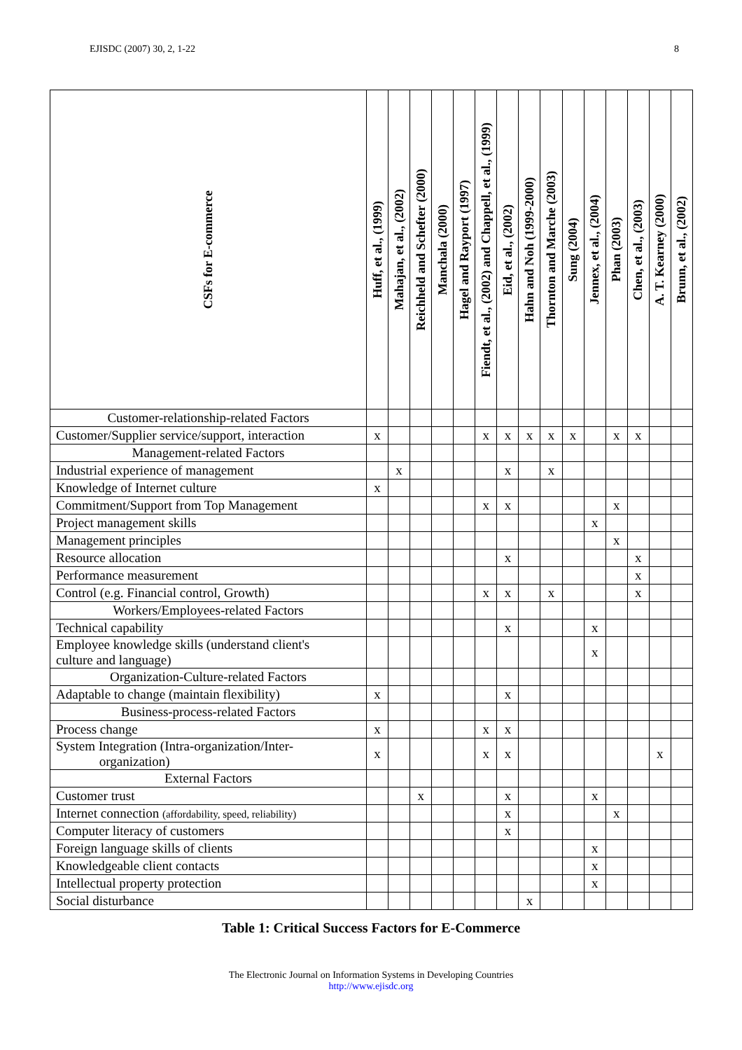EJISDC (2007) 30, 2, 1-22 8
| CSFs for E-commerce | Huff, et al., (1999) | Mahajan, et al., (2002) | Reichheld and Schefter (2000) | Manchala (2000) | Hagel and Rayport (1997) | Fiendt, et al., (2002) and Chappell, et al., (1999) | Eid, et al., (2002) | Hahn and Noh (1999-2000) | Thornton and Marche (2003) | Sung (2004) | Jennex, et al., (2004) | Phan (2003) | Chen, et al., (2003) | A. T. Kearney (2000) | Brunn, et al., (2002) |
| --- | --- | --- | --- | --- | --- | --- | --- | --- | --- | --- | --- | --- | --- | --- | --- |
| Customer-relationship-related Factors | | | | | | | | | | | | | | | |
| Customer/Supplier service/support, interaction | x | | | | | x | x | x | x | x | | x | x | | |
| Management-related Factors | | | | | | | | | | | | | | | |
| Industrial experience of management | | x | | | | | x | | x | | | | | | |
| Knowledge of Internet culture | x | | | | | | | | | | | | | | |
| Commitment/Support from Top Management | | | | | | x | x | | | | | x | | | |
| Project management skills | | | | | | | | | | | x | | | | |
| Management principles | | | | | | | | | | | | x | | | |
| Resource allocation | | | | | | | x | | | | | | x | | |
| Performance measurement | | | | | | | | | | | | | x | | |
| Control (e.g. Financial control, Growth) | | | | | | x | x | | x | | | | x | | |
| Workers/Employees-related Factors | | | | | | | | | | | | | | | |
| Technical capability | | | | | | | x | | | | x | | | | |
| Employee knowledge skills (understand client's culture and language) | | | | | | | | | | | x | | | | |
| Organization-Culture-related Factors | | | | | | | | | | | | | | | |
| Adaptable to change (maintain flexibility) | x | | | | | | x | | | | | | | | |
| Business-process-related Factors | | | | | | | | | | | | | | | |
| Process change | x | | | | | x | x | | | | | | | | |
| System Integration (Intra-organization/Inter- organization) | x | | | | | x | x | | | | | | | x | |
| External Factors | | | | | | | | | | | | | | | |
| Customer trust | | | x | | | | x | | | | x | | | | |
| Internet connection (affordability, speed, reliability) | | | | | | | x | | | | | x | | | |
| Computer literacy of customers | | | | | | | x | | | | | | | | |
| Foreign language skills of clients | | | | | | | | | | | x | | | | |
| Knowledgeable client contacts | | | | | | | | | | | x | | | | |
| Intellectual property protection | | | | | | | | | | | x | | | | |
| Social disturbance | | | | | | | | x | | | | | | | |
Table 1: Critical Success Factors for E-Commerce
The Electronic Journal on Information Systems in Developing Countries
http://www.ejisdc.org